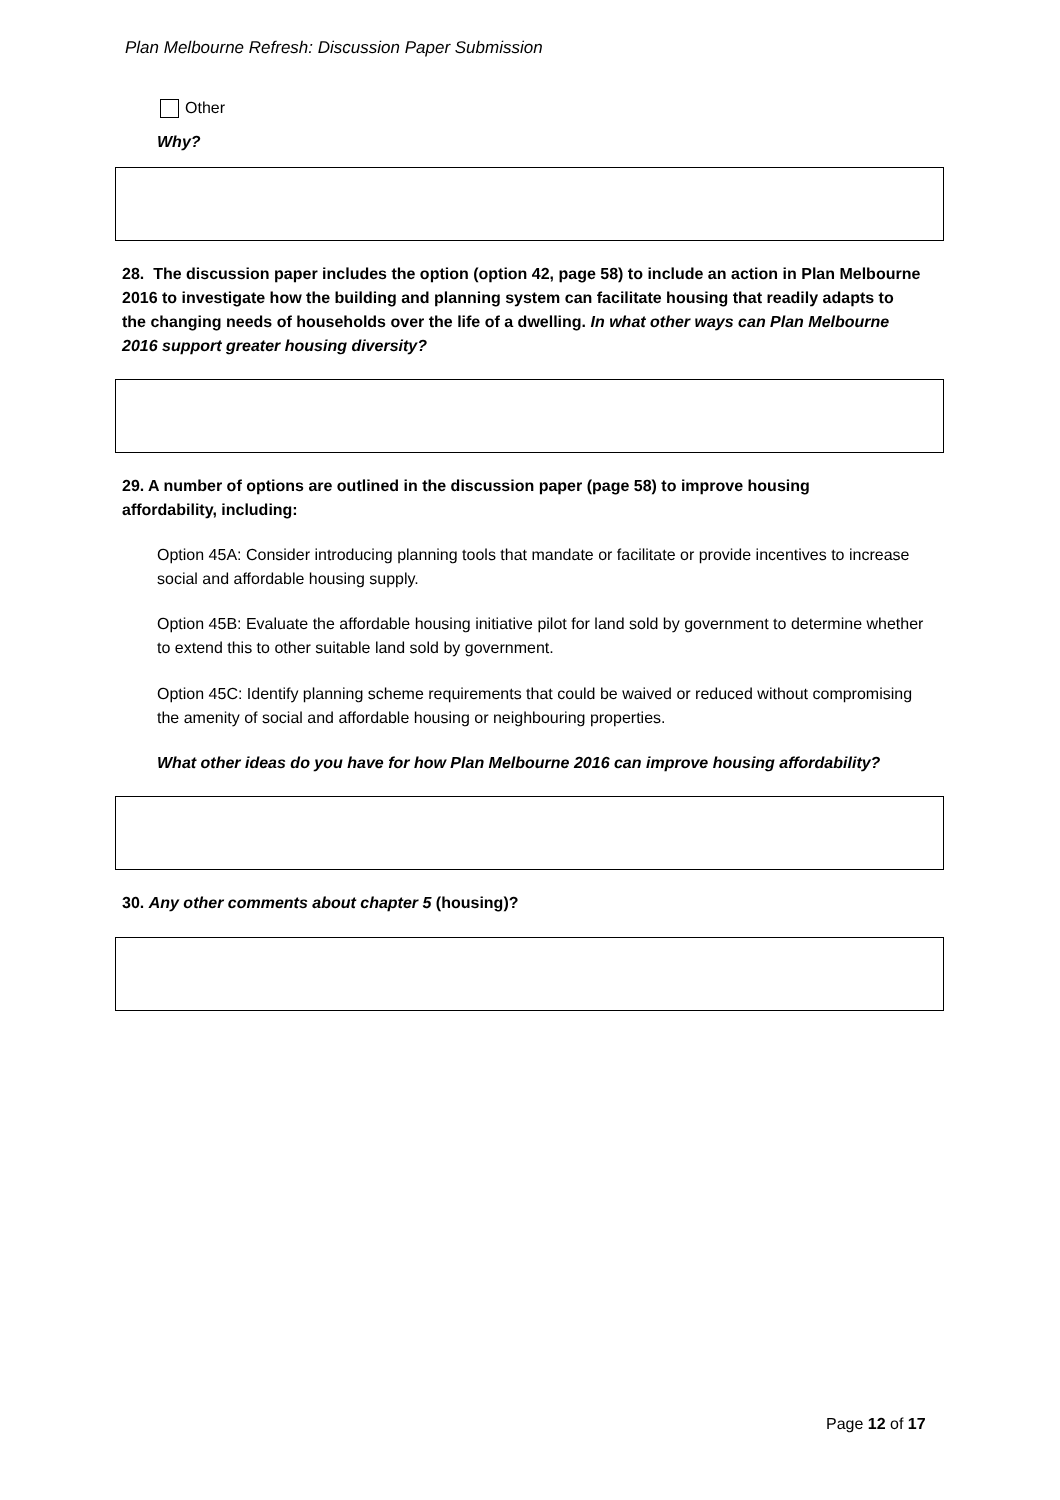Plan Melbourne Refresh: Discussion Paper Submission
Other
Why?
28. The discussion paper includes the option (option 42, page 58) to include an action in Plan Melbourne 2016 to investigate how the building and planning system can facilitate housing that readily adapts to the changing needs of households over the life of a dwelling. In what other ways can Plan Melbourne 2016 support greater housing diversity?
29. A number of options are outlined in the discussion paper (page 58) to improve housing affordability, including:
Option 45A: Consider introducing planning tools that mandate or facilitate or provide incentives to increase social and affordable housing supply.
Option 45B: Evaluate the affordable housing initiative pilot for land sold by government to determine whether to extend this to other suitable land sold by government.
Option 45C: Identify planning scheme requirements that could be waived or reduced without compromising the amenity of social and affordable housing or neighbouring properties.
What other ideas do you have for how Plan Melbourne 2016 can improve housing affordability?
30. Any other comments about chapter 5 (housing)?
Page 12 of 17